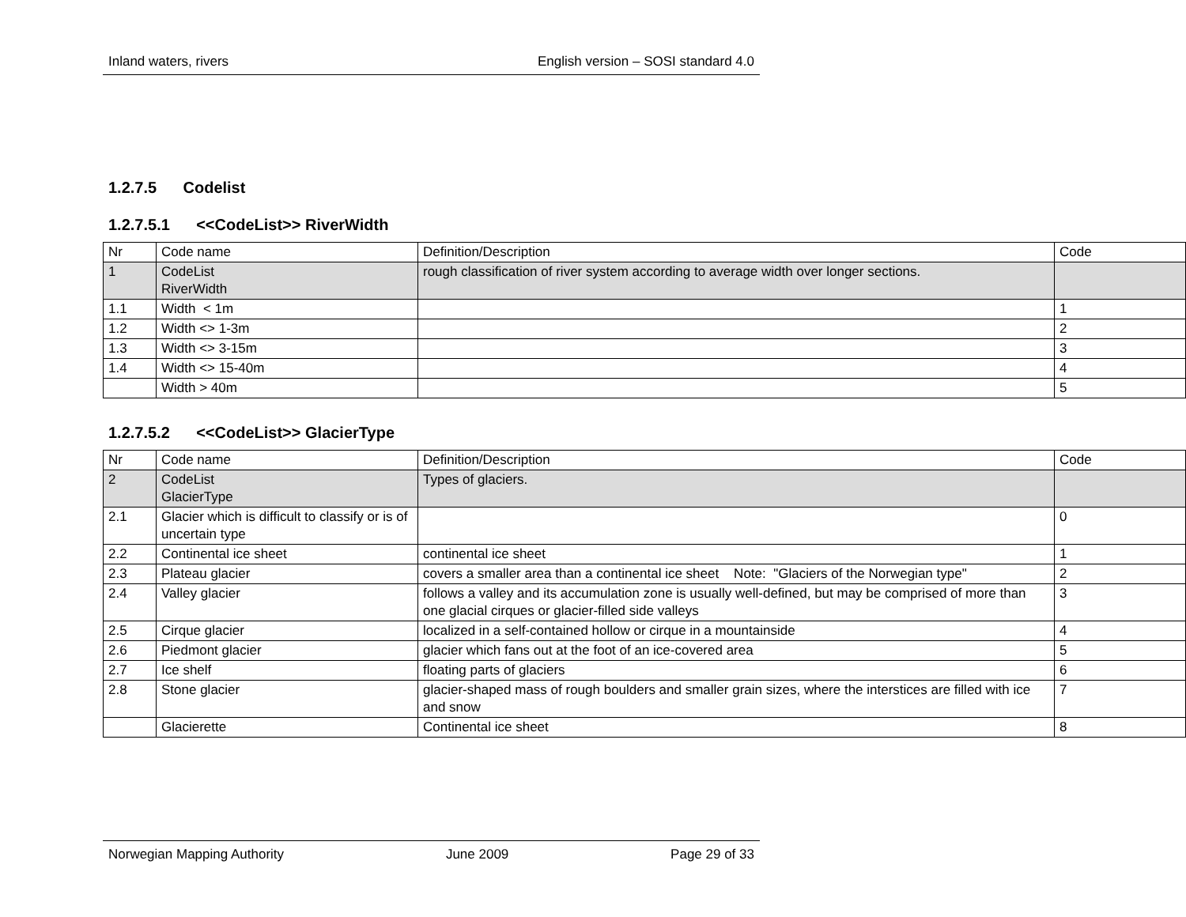Inland waters, rivers English version – SOSI standard 4.0
1.2.7.5 Codelist
1.2.7.5.1 <<CodeList>> RiverWidth
| Nr | Code name | Definition/Description | Code |
| 1 | CodeList RiverWidth | rough classification of river system according to average width over longer sections. | |
| 1.1 | Width < 1m | | 1 |
| 1.2 | Width <> 1-3m | | 2 |
| 1.3 | Width <> 3-15m | | 3 |
| 1.4 | Width <> 15-40m | | 4 |
| | Width > 40m | | 5 |
1.2.7.5.2 <<CodeList>> GlacierType
| Nr | Code name | Definition/Description | Code |
| 2 | CodeList GlacierType | Types of glaciers. | |
| 2.1 | Glacier which is difficult to classify or is of uncertain type | | 0 |
| 2.2 | Continental ice sheet | continental ice sheet | 1 |
| 2.3 | Plateau glacier | covers a smaller area than a continental ice sheet Note: "Glaciers of the Norwegian type" | 2 |
| 2.4 | Valley glacier | follows a valley and its accumulation zone is usually well-defined, but may be comprised of more than one glacial cirques or glacier-filled side valleys | 3 |
| 2.5 | Cirque glacier | localized in a self-contained hollow or cirque in a mountainside | 4 |
| 2.6 | Piedmont glacier | glacier which fans out at the foot of an ice-covered area | 5 |
| 2.7 | Ice shelf | floating parts of glaciers | 6 |
| 2.8 | Stone glacier | glacier-shaped mass of rough boulders and smaller grain sizes, where the interstices are filled with ice and snow | 7 |
| | Glacierette | Continental ice sheet | 8 |
Norwegian Mapping Authority June 2009 Page 29 of 33